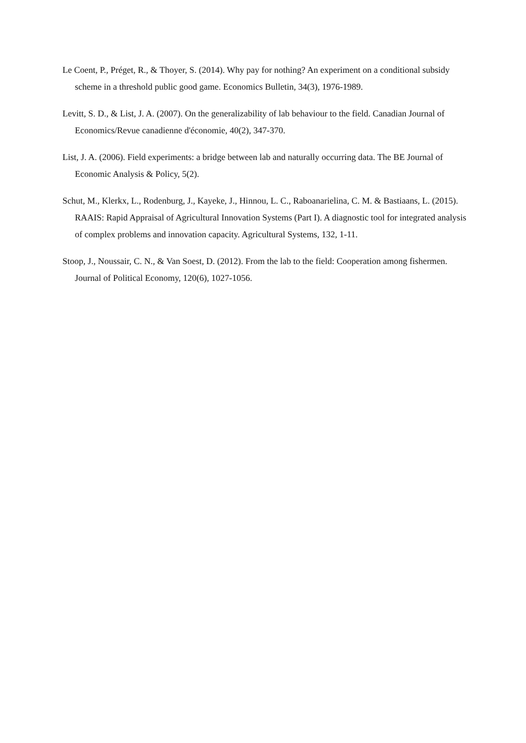Le Coent, P., Préget, R., & Thoyer, S. (2014). Why pay for nothing? An experiment on a conditional subsidy scheme in a threshold public good game. Economics Bulletin, 34(3), 1976-1989.
Levitt, S. D., & List, J. A. (2007). On the generalizability of lab behaviour to the field. Canadian Journal of Economics/Revue canadienne d'économie, 40(2), 347-370.
List, J. A. (2006). Field experiments: a bridge between lab and naturally occurring data. The BE Journal of Economic Analysis & Policy, 5(2).
Schut, M., Klerkx, L., Rodenburg, J., Kayeke, J., Hinnou, L. C., Raboanarielina, C. M. & Bastiaans, L. (2015). RAAIS: Rapid Appraisal of Agricultural Innovation Systems (Part I). A diagnostic tool for integrated analysis of complex problems and innovation capacity. Agricultural Systems, 132, 1-11.
Stoop, J., Noussair, C. N., & Van Soest, D. (2012). From the lab to the field: Cooperation among fishermen. Journal of Political Economy, 120(6), 1027-1056.